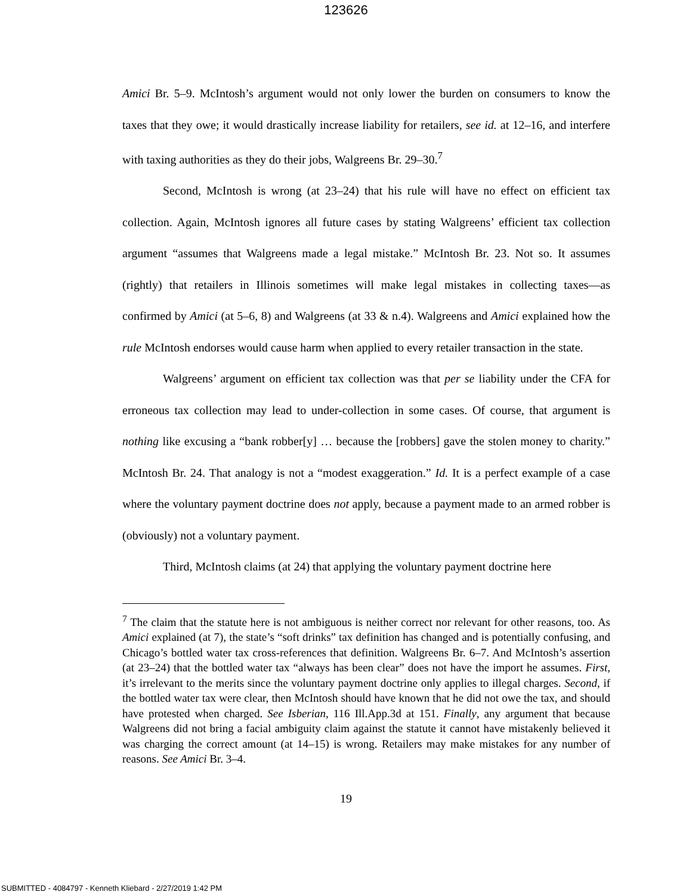123626
Amici Br. 5–9. McIntosh’s argument would not only lower the burden on consumers to know the taxes that they owe; it would drastically increase liability for retailers, see id. at 12–16, and interfere with taxing authorities as they do their jobs, Walgreens Br. 29–30.<sup>7</sup>
Second, McIntosh is wrong (at 23–24) that his rule will have no effect on efficient tax collection. Again, McIntosh ignores all future cases by stating Walgreens’ efficient tax collection argument “assumes that Walgreens made a legal mistake.” McIntosh Br. 23. Not so. It assumes (rightly) that retailers in Illinois sometimes will make legal mistakes in collecting taxes—as confirmed by Amici (at 5–6, 8) and Walgreens (at 33 & n.4). Walgreens and Amici explained how the rule McIntosh endorses would cause harm when applied to every retailer transaction in the state.
Walgreens’ argument on efficient tax collection was that per se liability under the CFA for erroneous tax collection may lead to under-collection in some cases. Of course, that argument is nothing like excusing a “bank robber[y] … because the [robbers] gave the stolen money to charity.” McIntosh Br. 24. That analogy is not a “modest exaggeration.” Id. It is a perfect example of a case where the voluntary payment doctrine does not apply, because a payment made to an armed robber is (obviously) not a voluntary payment.
Third, McIntosh claims (at 24) that applying the voluntary payment doctrine here
<sup>7</sup> The claim that the statute here is not ambiguous is neither correct nor relevant for other reasons, too. As Amici explained (at 7), the state’s “soft drinks” tax definition has changed and is potentially confusing, and Chicago’s bottled water tax cross-references that definition. Walgreens Br. 6–7. And McIntosh’s assertion (at 23–24) that the bottled water tax “always has been clear” does not have the import he assumes. First, it’s irrelevant to the merits since the voluntary payment doctrine only applies to illegal charges. Second, if the bottled water tax were clear, then McIntosh should have known that he did not owe the tax, and should have protested when charged. See Isberian, 116 Ill.App.3d at 151. Finally, any argument that because Walgreens did not bring a facial ambiguity claim against the statute it cannot have mistakenly believed it was charging the correct amount (at 14–15) is wrong. Retailers may make mistakes for any number of reasons. See Amici Br. 3–4.
19
SUBMITTED - 4084797 - Kenneth Kliebard - 2/27/2019 1:42 PM